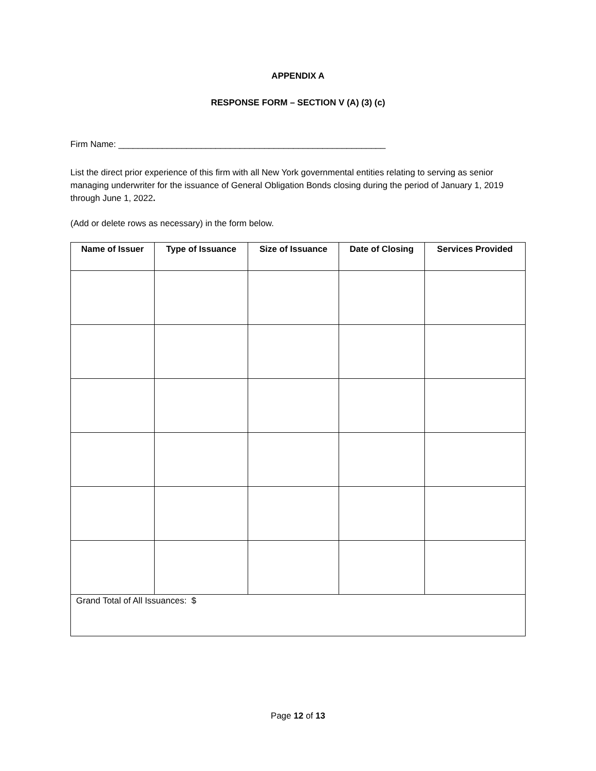APPENDIX A
RESPONSE FORM – SECTION V (A) (3) (c)
Firm Name: _______________________________________________________
List the direct prior experience of this firm with all New York governmental entities relating to serving as senior managing underwriter for the issuance of General Obligation Bonds closing during the period of January 1, 2019 through June 1, 2022.
(Add or delete rows as necessary) in the form below.
| Name of Issuer | Type of Issuance | Size of Issuance | Date of Closing | Services Provided |
| --- | --- | --- | --- | --- |
| Grand Total of All Issuances: $ | | | | |
Page 12 of 13